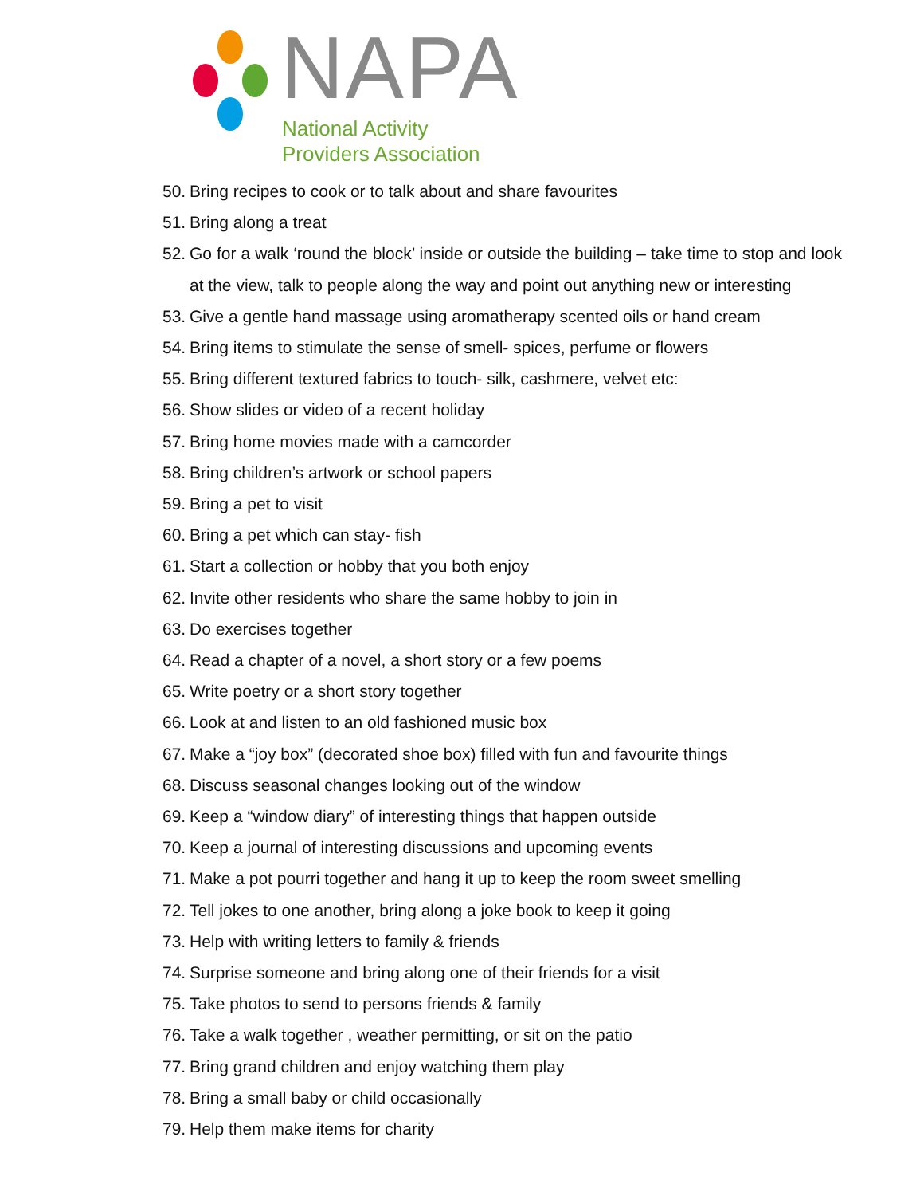NAPA
National Activity
Providers Association
50. Bring recipes to cook or to talk about and share favourites
51. Bring along a treat
52. Go for a walk ‘round the block’ inside or outside the building – take time to stop and look at the view, talk to people along the way and point out anything new or interesting
53. Give a gentle hand massage using aromatherapy scented oils or hand cream
54. Bring items to stimulate the sense of smell- spices, perfume or flowers
55. Bring different textured fabrics to touch- silk, cashmere, velvet etc:
56. Show slides or video of a recent holiday
57. Bring home movies made with a camcorder
58. Bring children’s artwork or school papers
59. Bring a pet to visit
60. Bring a pet which can stay- fish
61. Start a collection or hobby that you both enjoy
62. Invite other residents who share the same hobby to join in
63. Do exercises together
64. Read a chapter of a novel, a short story or a few poems
65. Write poetry or a short story together
66. Look at and listen to an old fashioned music box
67. Make a “joy box” (decorated shoe box) filled with fun and favourite things
68. Discuss seasonal changes looking out of the window
69. Keep a “window diary” of interesting things that happen outside
70. Keep a journal of interesting discussions and upcoming events
71. Make a pot pourri together and hang it up to keep the room sweet smelling
72. Tell jokes to one another, bring along a joke book to keep it going
73. Help with writing letters to family & friends
74. Surprise someone and bring along one of their friends for a visit
75. Take photos to send to persons friends & family
76. Take a walk together , weather permitting, or sit on the patio
77. Bring grand children and enjoy watching them play
78. Bring a small baby or child occasionally
79. Help them make items for charity